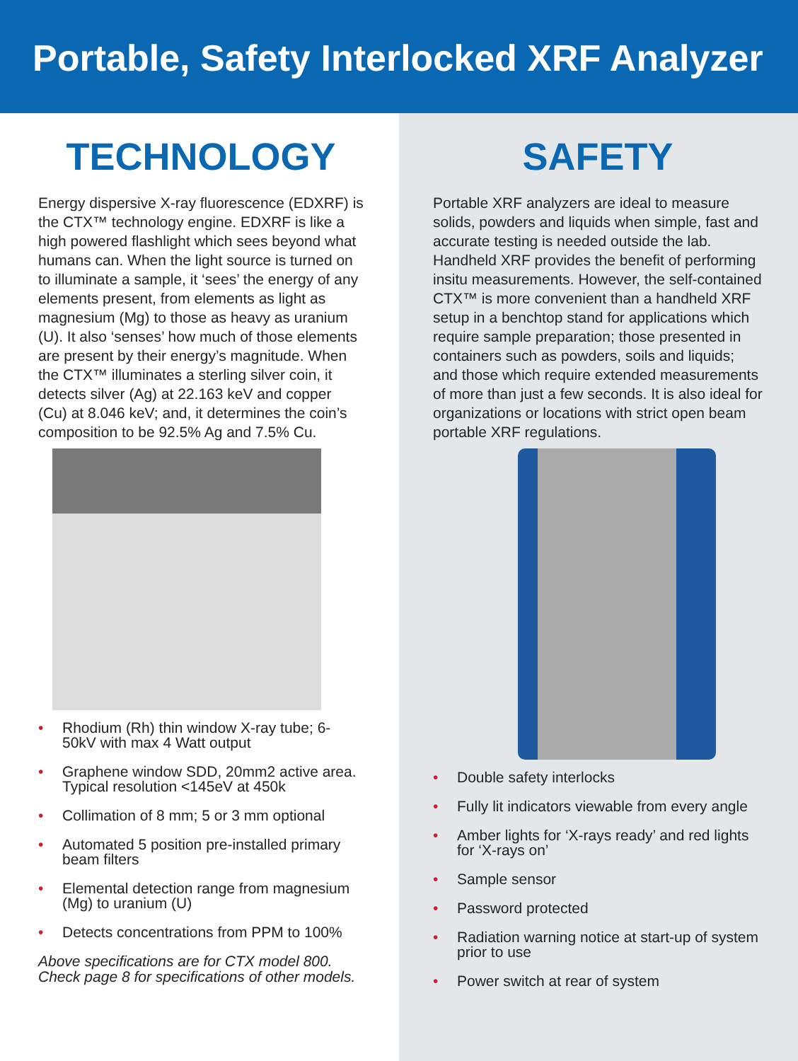Portable, Safety Interlocked XRF Analyzer
TECHNOLOGY
Energy dispersive X-ray fluorescence (EDXRF) is the CTX™ technology engine. EDXRF is like a high powered flashlight which sees beyond what humans can. When the light source is turned on to illuminate a sample, it ‘sees’ the energy of any elements present, from elements as light as magnesium (Mg) to those as heavy as uranium (U). It also ‘senses’ how much of those elements are present by their energy’s magnitude. When the CTX™ illuminates a sterling silver coin, it detects silver (Ag) at 22.163 keV and copper (Cu) at 8.046 keV; and, it determines the coin’s composition to be 92.5% Ag and 7.5% Cu.
• Rhodium (Rh) thin window X-ray tube; 6-50kV with max 4 Watt output
• Graphene window SDD, 20mm2 active area. Typical resolution <145eV at 450k
• Collimation of 8 mm; 5 or 3 mm optional
• Automated 5 position pre-installed primary beam filters
• Elemental detection range from magnesium (Mg) to uranium (U)
• Detects concentrations from PPM to 100%
Above specifications are for CTX model 800.
Check page 8 for specifications of other models.
SAFETY
Portable XRF analyzers are ideal to measure solids, powders and liquids when simple, fast and accurate testing is needed outside the lab. Handheld XRF provides the benefit of performing insitu measurements. However, the self-contained CTX™ is more convenient than a handheld XRF setup in a benchtop stand for applications which require sample preparation; those presented in containers such as powders, soils and liquids; and those which require extended measurements of more than just a few seconds. It is also ideal for organizations or locations with strict open beam portable XRF regulations.
• Double safety interlocks
• Fully lit indicators viewable from every angle
• Amber lights for ‘X-rays ready’ and red lights for ‘X-rays on’
• Sample sensor
• Password protected
• Radiation warning notice at start-up of system prior to use
• Power switch at rear of system